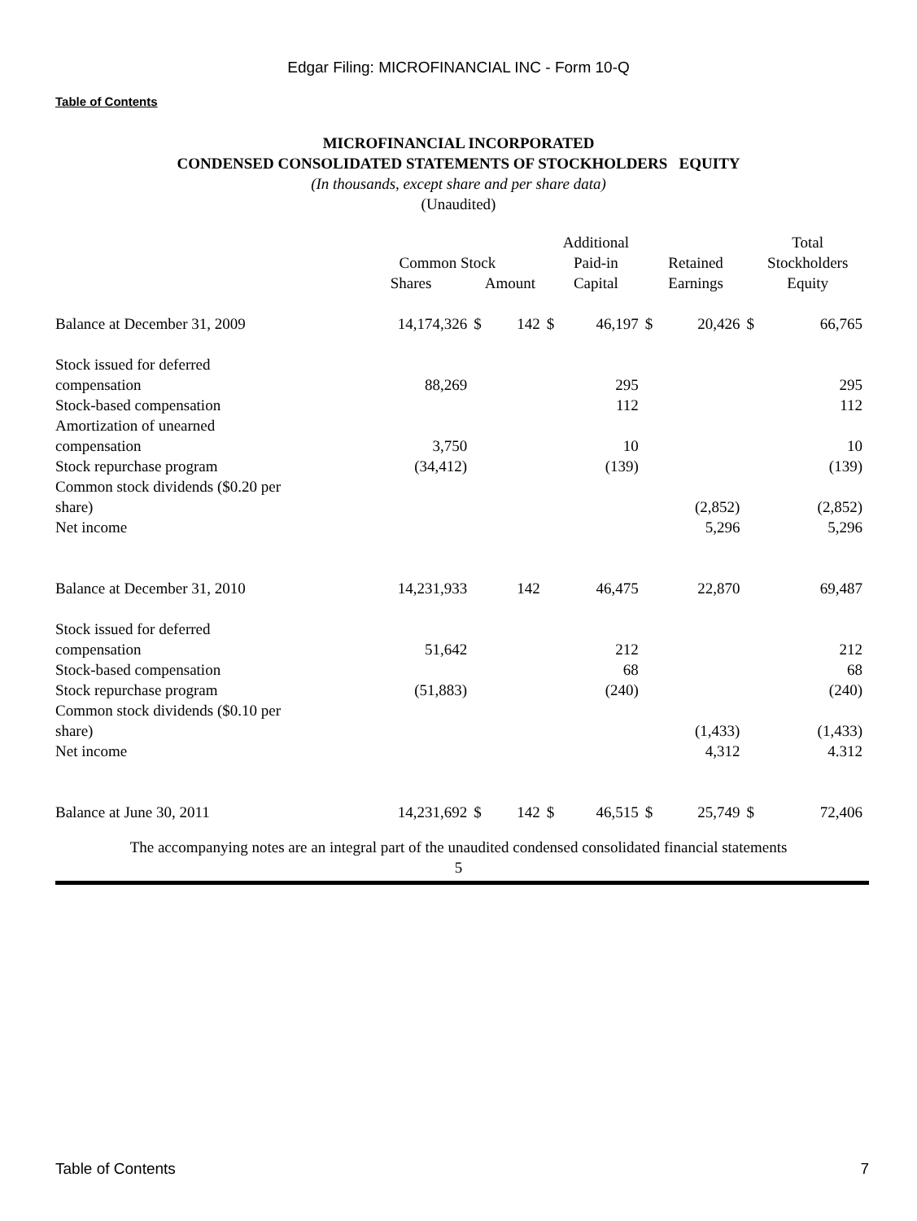Edgar Filing: MICROFINANCIAL INC - Form 10-Q
Table of Contents
MICROFINANCIAL INCORPORATED
CONDENSED CONSOLIDATED STATEMENTS OF STOCKHOLDERS EQUITY
(In thousands, except share and per share data)
(Unaudited)
| | | | | Additional | | | | Total | |
| --- | --- | --- | --- | --- | --- | --- | --- | --- | --- |
| | Common Stock | | | Paid-in | | Retained | | Stockholders | |
| | Shares | Amount | | Capital | | Earnings | | Equity | |
| Balance at December 31, 2009 | 14,174,326 | $ | 142 | $ | 46,197 | $ | 20,426 | $ | 66,765 |
| Stock issued for deferred compensation | 88,269 | | | | 295 | | | | 295 |
| Stock-based compensation | | | | | 112 | | | | 112 |
| Amortization of unearned compensation | 3,750 | | | | 10 | | | | 10 |
| Stock repurchase program | (34,412) | | | | (139) | | | | (139) |
| Common stock dividends ($0.20 per share) | | | | | | | (2,852) | | (2,852) |
| Net income | | | | | | | 5,296 | | 5,296 |
| Balance at December 31, 2010 | 14,231,933 | | 142 | | 46,475 | | 22,870 | | 69,487 |
| Stock issued for deferred compensation | 51,642 | | | | 212 | | | | 212 |
| Stock-based compensation | | | | | 68 | | | | 68 |
| Stock repurchase program | (51,883) | | | | (240) | | | | (240) |
| Common stock dividends ($0.10 per share) | | | | | | | (1,433) | | (1,433) |
| Net income | | | | | | | 4,312 | | 4.312 |
| Balance at June 30, 2011 | 14,231,692 | $ | 142 | $ | 46,515 | $ | 25,749 | $ | 72,406 |
The accompanying notes are an integral part of the unaudited condensed consolidated financial statements
5
Table of Contents 7